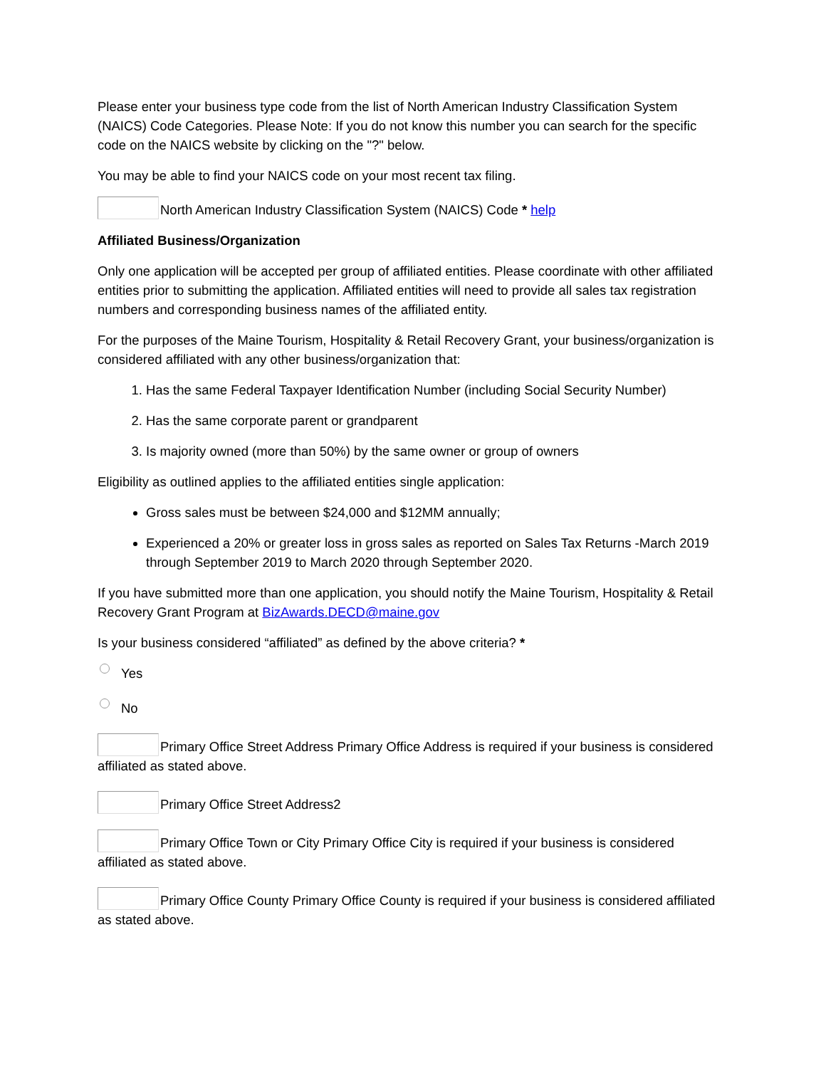Please enter your business type code from the list of North American Industry Classification System (NAICS) Code Categories. Please Note: If you do not know this number you can search for the specific code on the NAICS website by clicking on the "?" below.
You may be able to find your NAICS code on your most recent tax filing.
North American Industry Classification System (NAICS) Code * help
Affiliated Business/Organization
Only one application will be accepted per group of affiliated entities. Please coordinate with other affiliated entities prior to submitting the application. Affiliated entities will need to provide all sales tax registration numbers and corresponding business names of the affiliated entity.
For the purposes of the Maine Tourism, Hospitality & Retail Recovery Grant, your business/organization is considered affiliated with any other business/organization that:
1. Has the same Federal Taxpayer Identification Number (including Social Security Number)
2. Has the same corporate parent or grandparent
3. Is majority owned (more than 50%) by the same owner or group of owners
Eligibility as outlined applies to the affiliated entities single application:
Gross sales must be between $24,000 and $12MM annually;
Experienced a 20% or greater loss in gross sales as reported on Sales Tax Returns -March 2019 through September 2019 to March 2020 through September 2020.
If you have submitted more than one application, you should notify the Maine Tourism, Hospitality & Retail Recovery Grant Program at BizAwards.DECD@maine.gov
Is your business considered “affiliated” as defined by the above criteria? *
Yes
No
Primary Office Street Address Primary Office Address is required if your business is considered affiliated as stated above.
Primary Office Street Address2
Primary Office Town or City Primary Office City is required if your business is considered affiliated as stated above.
Primary Office County Primary Office County is required if your business is considered affiliated as stated above.